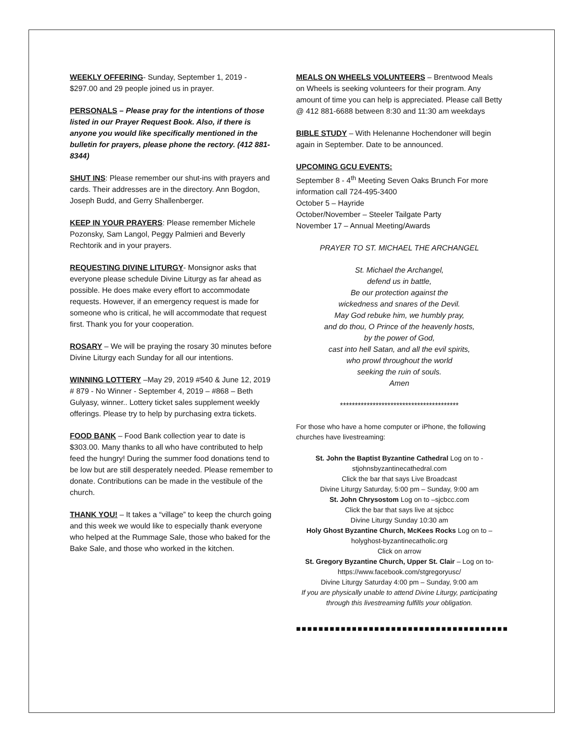WEEKLY OFFERING- Sunday, September 1, 2019 - $297.00 and 29 people joined us in prayer.
PERSONALS – Please pray for the intentions of those listed in our Prayer Request Book. Also, if there is anyone you would like specifically mentioned in the bulletin for prayers, please phone the rectory. (412 881-8344)
SHUT INS: Please remember our shut-ins with prayers and cards. Their addresses are in the directory. Ann Bogdon, Joseph Budd, and Gerry Shallenberger.
KEEP IN YOUR PRAYERS: Please remember Michele Pozonsky, Sam Langol, Peggy Palmieri and Beverly Rechtorik and in your prayers.
REQUESTING DIVINE LITURGY- Monsignor asks that everyone please schedule Divine Liturgy as far ahead as possible. He does make every effort to accommodate requests. However, if an emergency request is made for someone who is critical, he will accommodate that request first. Thank you for your cooperation.
ROSARY – We will be praying the rosary 30 minutes before Divine Liturgy each Sunday for all our intentions.
WINNING LOTTERY –May 29, 2019 #540 & June 12, 2019 # 879 - No Winner - September 4, 2019 – #868 – Beth Gulyasy, winner.. Lottery ticket sales supplement weekly offerings. Please try to help by purchasing extra tickets.
FOOD BANK – Food Bank collection year to date is $303.00. Many thanks to all who have contributed to help feed the hungry! During the summer food donations tend to be low but are still desperately needed. Please remember to donate. Contributions can be made in the vestibule of the church.
THANK YOU! – It takes a “village” to keep the church going and this week we would like to especially thank everyone who helped at the Rummage Sale, those who baked for the Bake Sale, and those who worked in the kitchen.
MEALS ON WHEELS VOLUNTEERS – Brentwood Meals on Wheels is seeking volunteers for their program. Any amount of time you can help is appreciated. Please call Betty @ 412 881-6688 between 8:30 and 11:30 am weekdays
BIBLE STUDY – With Helenanne Hochendoner will begin again in September. Date to be announced.
UPCOMING GCU EVENTS:
September 8 - 4<sup>th</sup> Meeting Seven Oaks Brunch For more information call 724-495-3400
October 5 – Hayride
October/November – Steeler Tailgate Party
November 17 – Annual Meeting/Awards
PRAYER TO ST. MICHAEL THE ARCHANGEL
St. Michael the Archangel,
defend us in battle,
Be our protection against the
wickedness and snares of the Devil.
May God rebuke him, we humbly pray,
and do thou, O Prince of the heavenly hosts,
by the power of God,
cast into hell Satan, and all the evil spirits,
who prowl throughout the world
seeking the ruin of souls.
Amen
****************************************
For those who have a home computer or iPhone, the following churches have livestreaming:
St. John the Baptist Byzantine Cathedral Log on to - stjohnsbyzantinecathedral.com
Click the bar that says Live Broadcast
Divine Liturgy Saturday, 5:00 pm – Sunday, 9:00 am
St. John Chrysostom Log on to –sjcbcc.com
Click the bar that says live at sjcbcc
Divine Liturgy Sunday 10:30 am
Holy Ghost Byzantine Church, McKees Rocks Log on to – holyghost-byzantinecatholic.org
Click on arrow
St. Gregory Byzantine Church, Upper St. Clair – Log on to- https://www.facebook.com/stgregoryusc/
Divine Liturgy Saturday 4:00 pm – Sunday, 9:00 am
If you are physically unable to attend Divine Liturgy, participating through this livestreaming fulfills your obligation.
■■■■■■■■■■■■■■■■■■■■■■■■■■■■■■■■■■■■■■